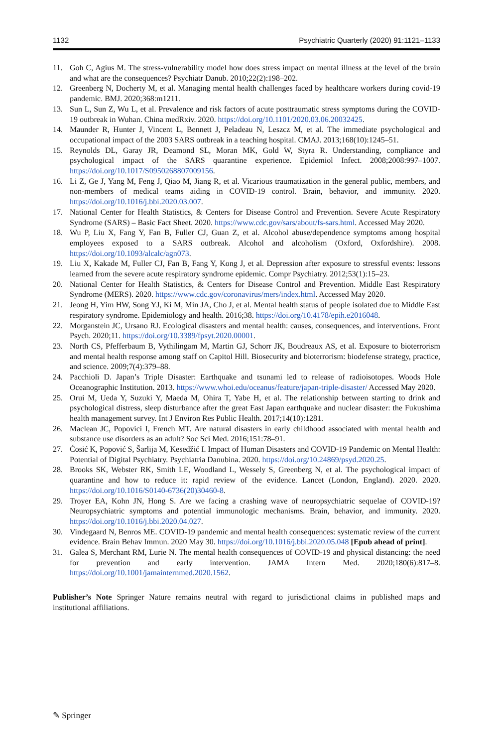1132 Psychiatric Quarterly (2020) 91:1121–1133
11. Goh C, Agius M. The stress-vulnerability model how does stress impact on mental illness at the level of the brain and what are the consequences? Psychiatr Danub. 2010;22(2):198–202.
12. Greenberg N, Docherty M, et al. Managing mental health challenges faced by healthcare workers during covid-19 pandemic. BMJ. 2020;368:m1211.
13. Sun L, Sun Z, Wu L, et al. Prevalence and risk factors of acute posttraumatic stress symptoms during the COVID-19 outbreak in Wuhan. China medRxiv. 2020. https://doi.org/10.1101/2020.03.06.20032425.
14. Maunder R, Hunter J, Vincent L, Bennett J, Peladeau N, Leszcz M, et al. The immediate psychological and occupational impact of the 2003 SARS outbreak in a teaching hospital. CMAJ. 2013;168(10):1245–51.
15. Reynolds DL, Garay JR, Deamond SL, Moran MK, Gold W, Styra R. Understanding, compliance and psychological impact of the SARS quarantine experience. Epidemiol Infect. 2008;2008:997–1007. https://doi.org/10.1017/S0950268807009156.
16. Li Z, Ge J, Yang M, Feng J, Qiao M, Jiang R, et al. Vicarious traumatization in the general public, members, and non-members of medical teams aiding in COVID-19 control. Brain, behavior, and immunity. 2020. https://doi.org/10.1016/j.bbi.2020.03.007.
17. National Center for Health Statistics, & Centers for Disease Control and Prevention. Severe Acute Respiratory Syndrome (SARS) – Basic Fact Sheet. 2020. https://www.cdc.gov/sars/about/fs-sars.html. Accessed May 2020.
18. Wu P, Liu X, Fang Y, Fan B, Fuller CJ, Guan Z, et al. Alcohol abuse/dependence symptoms among hospital employees exposed to a SARS outbreak. Alcohol and alcoholism (Oxford, Oxfordshire). 2008. https://doi.org/10.1093/alcalc/agn073.
19. Liu X, Kakade M, Fuller CJ, Fan B, Fang Y, Kong J, et al. Depression after exposure to stressful events: lessons learned from the severe acute respiratory syndrome epidemic. Compr Psychiatry. 2012;53(1):15–23.
20. National Center for Health Statistics, & Centers for Disease Control and Prevention. Middle East Respiratory Syndrome (MERS). 2020. https://www.cdc.gov/coronavirus/mers/index.html. Accessed May 2020.
21. Jeong H, Yim HW, Song YJ, Ki M, Min JA, Cho J, et al. Mental health status of people isolated due to Middle East respiratory syndrome. Epidemiology and health. 2016;38. https://doi.org/10.4178/epih.e2016048.
22. Morganstein JC, Ursano RJ. Ecological disasters and mental health: causes, consequences, and interventions. Front Psych. 2020;11. https://doi.org/10.3389/fpsyt.2020.00001.
23. North CS, Pfefferbaum B, Vythilingam M, Martin GJ, Schorr JK, Boudreaux AS, et al. Exposure to bioterrorism and mental health response among staff on Capitol Hill. Biosecurity and bioterrorism: biodefense strategy, practice, and science. 2009;7(4):379–88.
24. Pacchioli D. Japan’s Triple Disaster: Earthquake and tsunami led to release of radioisotopes. Woods Hole Oceanographic Institution. 2013. https://www.whoi.edu/oceanus/feature/japan-triple-disaster/ Accessed May 2020.
25. Orui M, Ueda Y, Suzuki Y, Maeda M, Ohira T, Yabe H, et al. The relationship between starting to drink and psychological distress, sleep disturbance after the great East Japan earthquake and nuclear disaster: the Fukushima health management survey. Int J Environ Res Public Health. 2017;14(10):1281.
26. Maclean JC, Popovici I, French MT. Are natural disasters in early childhood associated with mental health and substance use disorders as an adult? Soc Sci Med. 2016;151:78–91.
27. Ćosić K, Popović S, Šarlija M, Kesedžić I. Impact of Human Disasters and COVID-19 Pandemic on Mental Health: Potential of Digital Psychiatry. Psychiatria Danubina. 2020. https://doi.org/10.24869/psyd.2020.25.
28. Brooks SK, Webster RK, Smith LE, Woodland L, Wessely S, Greenberg N, et al. The psychological impact of quarantine and how to reduce it: rapid review of the evidence. Lancet (London, England). 2020. 2020. https://doi.org/10.1016/S0140-6736(20)30460-8.
29. Troyer EA, Kohn JN, Hong S. Are we facing a crashing wave of neuropsychiatric sequelae of COVID-19? Neuropsychiatric symptoms and potential immunologic mechanisms. Brain, behavior, and immunity. 2020. https://doi.org/10.1016/j.bbi.2020.04.027.
30. Vindegaard N, Benros ME. COVID-19 pandemic and mental health consequences: systematic review of the current evidence. Brain Behav Immun. 2020 May 30. https://doi.org/10.1016/j.bbi.2020.05.048 [Epub ahead of print].
31. Galea S, Merchant RM, Lurie N. The mental health consequences of COVID-19 and physical distancing: the need for prevention and early intervention. JAMA Intern Med. 2020;180(6):817–8. https://doi.org/10.1001/jamainternmed.2020.1562.
Publisher’s Note Springer Nature remains neutral with regard to jurisdictional claims in published maps and institutional affiliations.
✎ Springer